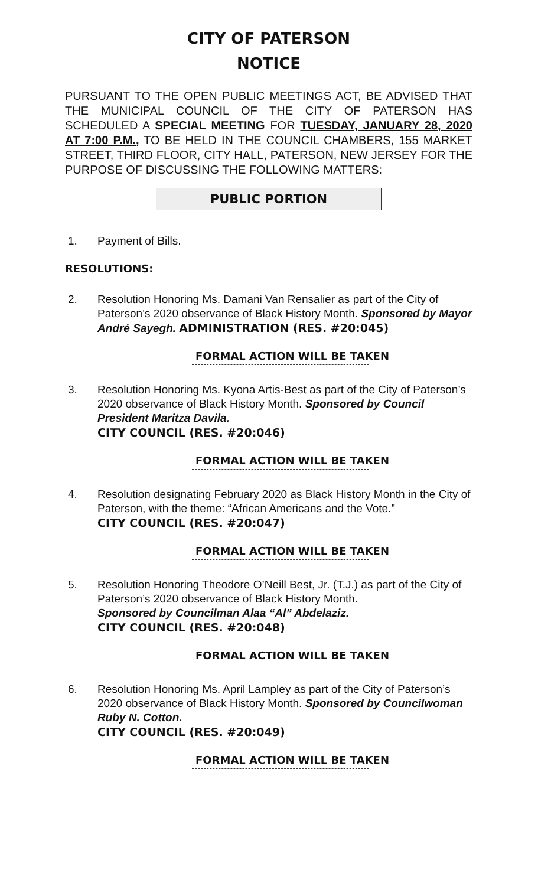CITY OF PATERSON
NOTICE
PURSUANT TO THE OPEN PUBLIC MEETINGS ACT, BE ADVISED THAT THE MUNICIPAL COUNCIL OF THE CITY OF PATERSON HAS SCHEDULED A SPECIAL MEETING FOR TUESDAY, JANUARY 28, 2020 AT 7:00 P.M., TO BE HELD IN THE COUNCIL CHAMBERS, 155 MARKET STREET, THIRD FLOOR, CITY HALL, PATERSON, NEW JERSEY FOR THE PURPOSE OF DISCUSSING THE FOLLOWING MATTERS:
PUBLIC PORTION
1. Payment of Bills.
RESOLUTIONS:
2. Resolution Honoring Ms. Damani Van Rensalier as part of the City of Paterson’s 2020 observance of Black History Month. Sponsored by Mayor André Sayegh. ADMINISTRATION (RES. #20:045)
FORMAL ACTION WILL BE TAKEN
3. Resolution Honoring Ms. Kyona Artis-Best as part of the City of Paterson’s 2020 observance of Black History Month. Sponsored by Council President Maritza Davila.
CITY COUNCIL (RES. #20:046)
FORMAL ACTION WILL BE TAKEN
4. Resolution designating February 2020 as Black History Month in the City of Paterson, with the theme: “African Americans and the Vote.”
CITY COUNCIL (RES. #20:047)
FORMAL ACTION WILL BE TAKEN
5. Resolution Honoring Theodore O’Neill Best, Jr. (T.J.) as part of the City of Paterson’s 2020 observance of Black History Month.
Sponsored by Councilman Alaa “Al” Abdelaziz.
CITY COUNCIL (RES. #20:048)
FORMAL ACTION WILL BE TAKEN
6. Resolution Honoring Ms. April Lampley as part of the City of Paterson’s 2020 observance of Black History Month. Sponsored by Councilwoman Ruby N. Cotton.
CITY COUNCIL (RES. #20:049)
FORMAL ACTION WILL BE TAKEN